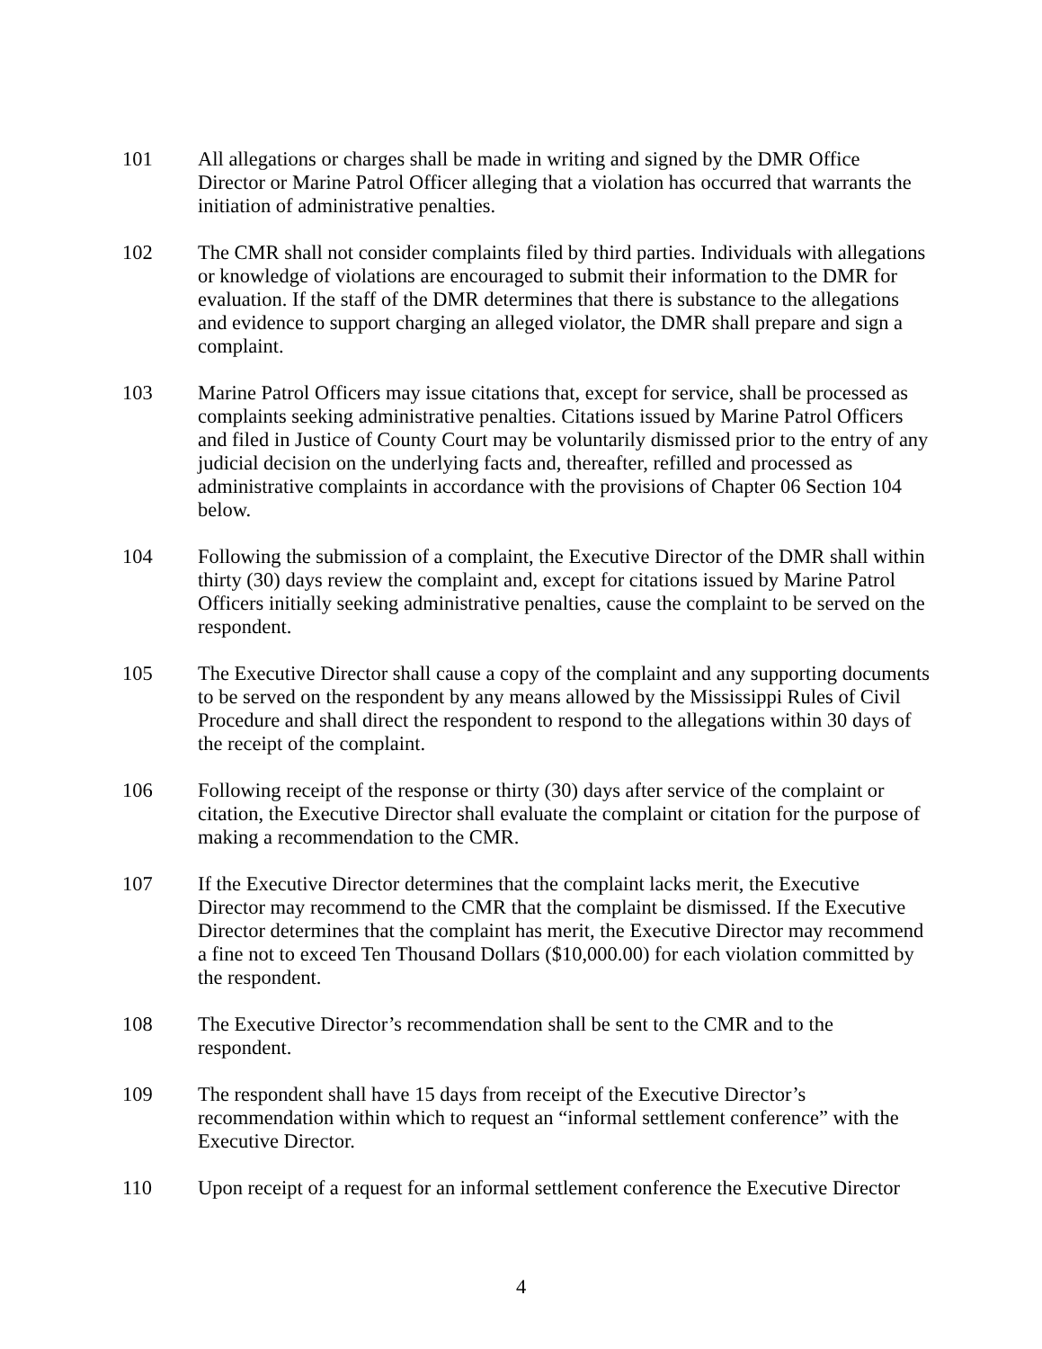101 All allegations or charges shall be made in writing and signed by the DMR Office Director or Marine Patrol Officer alleging that a violation has occurred that warrants the initiation of administrative penalties.
102 The CMR shall not consider complaints filed by third parties. Individuals with allegations or knowledge of violations are encouraged to submit their information to the DMR for evaluation. If the staff of the DMR determines that there is substance to the allegations and evidence to support charging an alleged violator, the DMR shall prepare and sign a complaint.
103 Marine Patrol Officers may issue citations that, except for service, shall be processed as complaints seeking administrative penalties. Citations issued by Marine Patrol Officers and filed in Justice of County Court may be voluntarily dismissed prior to the entry of any judicial decision on the underlying facts and, thereafter, refilled and processed as administrative complaints in accordance with the provisions of Chapter 06 Section 104 below.
104 Following the submission of a complaint, the Executive Director of the DMR shall within thirty (30) days review the complaint and, except for citations issued by Marine Patrol Officers initially seeking administrative penalties, cause the complaint to be served on the respondent.
105 The Executive Director shall cause a copy of the complaint and any supporting documents to be served on the respondent by any means allowed by the Mississippi Rules of Civil Procedure and shall direct the respondent to respond to the allegations within 30 days of the receipt of the complaint.
106 Following receipt of the response or thirty (30) days after service of the complaint or citation, the Executive Director shall evaluate the complaint or citation for the purpose of making a recommendation to the CMR.
107 If the Executive Director determines that the complaint lacks merit, the Executive Director may recommend to the CMR that the complaint be dismissed. If the Executive Director determines that the complaint has merit, the Executive Director may recommend a fine not to exceed Ten Thousand Dollars ($10,000.00) for each violation committed by the respondent.
108 The Executive Director’s recommendation shall be sent to the CMR and to the respondent.
109 The respondent shall have 15 days from receipt of the Executive Director’s recommendation within which to request an “informal settlement conference” with the Executive Director.
110 Upon receipt of a request for an informal settlement conference the Executive Director
4